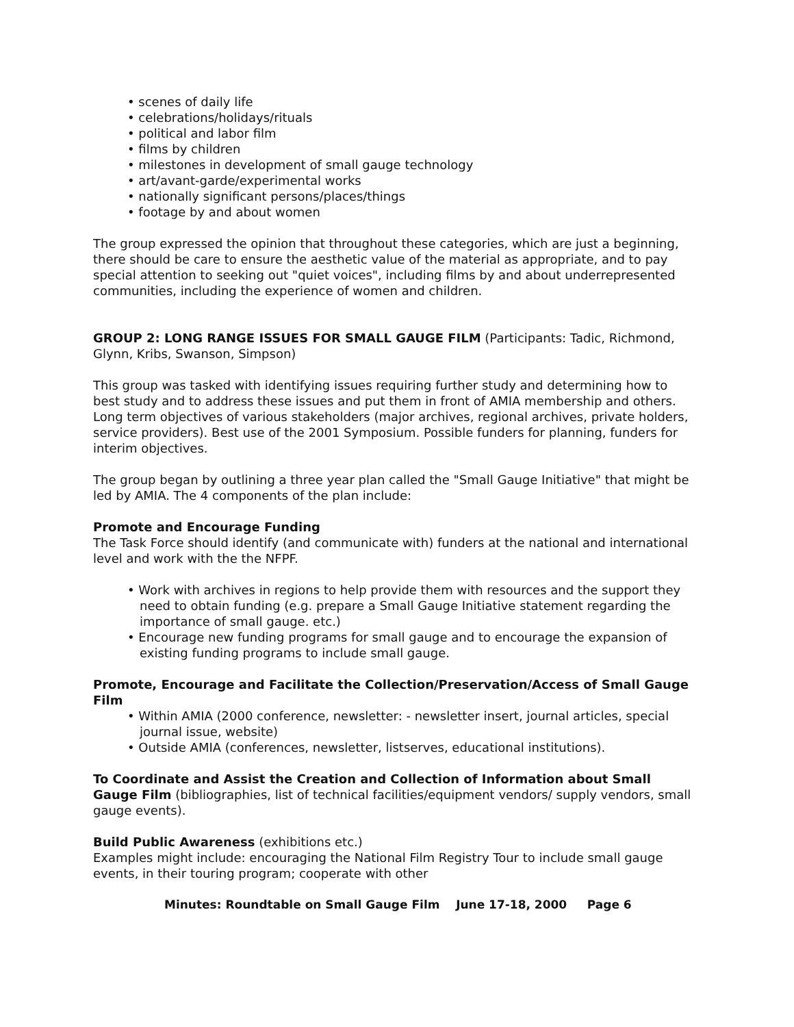• scenes of daily life
• celebrations/holidays/rituals
• political and labor film
• films by children
• milestones in development of small gauge technology
• art/avant-garde/experimental works
• nationally significant persons/places/things
• footage by and about women
The group expressed the opinion that throughout these categories, which are just a beginning, there should be care to ensure the aesthetic value of the material as appropriate, and to pay special attention to seeking out "quiet voices", including films by and about underrepresented communities, including the experience of women and children.
GROUP 2: LONG RANGE ISSUES FOR SMALL GAUGE FILM (Participants: Tadic, Richmond, Glynn, Kribs, Swanson, Simpson)
This group was tasked with identifying issues requiring further study and determining how to best study and to address these issues and put them in front of AMIA membership and others. Long term objectives of various stakeholders (major archives, regional archives, private holders, service providers). Best use of the 2001 Symposium. Possible funders for planning, funders for interim objectives.
The group began by outlining a three year plan called the "Small Gauge Initiative" that might be led by AMIA. The 4 components of the plan include:
Promote and Encourage Funding
The Task Force should identify (and communicate with) funders at the national and international level and work with the the NFPF.
• Work with archives in regions to help provide them with resources and the support they need to obtain funding (e.g. prepare a Small Gauge Initiative statement regarding the importance of small gauge. etc.)
• Encourage new funding programs for small gauge and to encourage the expansion of existing funding programs to include small gauge.
Promote, Encourage and Facilitate the Collection/Preservation/Access of Small Gauge Film
• Within AMIA (2000 conference, newsletter: - newsletter insert, journal articles, special journal issue, website)
• Outside AMIA (conferences, newsletter, listserves, educational institutions).
To Coordinate and Assist the Creation and Collection of Information about Small Gauge Film (bibliographies, list of technical facilities/equipment vendors/ supply vendors, small gauge events).
Build Public Awareness (exhibitions etc.)
Examples might include: encouraging the National Film Registry Tour to include small gauge events, in their touring program; cooperate with other
Minutes: Roundtable on Small Gauge Film June 17-18, 2000 Page 6